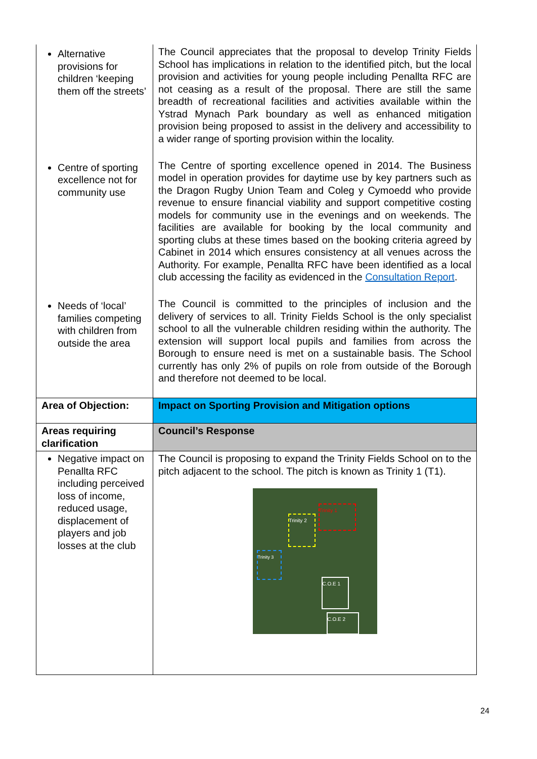| Alternative provisions for children ‘keeping them off the streets’ | The Council appreciates that the proposal to develop Trinity Fields School has implications in relation to the identified pitch, but the local provision and activities for young people including Penallta RFC are not ceasing as a result of the proposal. There are still the same breadth of recreational facilities and activities available within the Ystrad Mynach Park boundary as well as enhanced mitigation provision being proposed to assist in the delivery and accessibility to a wider range of sporting provision within the locality. |
| Centre of sporting excellence not for community use | The Centre of sporting excellence opened in 2014. The Business model in operation provides for daytime use by key partners such as the Dragon Rugby Union Team and Coleg y Cymoedd who provide revenue to ensure financial viability and support competitive costing models for community use in the evenings and on weekends. The facilities are available for booking by the local community and sporting clubs at these times based on the booking criteria agreed by Cabinet in 2014 which ensures consistency at all venues across the Authority. For example, Penallta RFC have been identified as a local club accessing the facility as evidenced in the Consultation Report . |
| Needs of ‘local’ families competing with children from outside the area | The Council is committed to the principles of inclusion and the delivery of services to all. Trinity Fields School is the only specialist school to all the vulnerable children residing within the authority. The extension will support local pupils and families from across the Borough to ensure need is met on a sustainable basis. The School currently has only 2% of pupils on role from outside of the Borough and therefore not deemed to be local. |
| Area of Objection: | Impact on Sporting Provision and Mitigation options |
| Areas requiring clarification | Council’s Response |
| Negative impact on Penallta RFC including perceived loss of income, reduced usage, displacement of players and job losses at the club | The Council is proposing to expand the Trinity Fields School on to the pitch adjacent to the school. The pitch is known as Trinity 1 (T1). Trinity 1 Trinity 2 Trinity 3 C.O.E 1 C.O.E 2 |
24